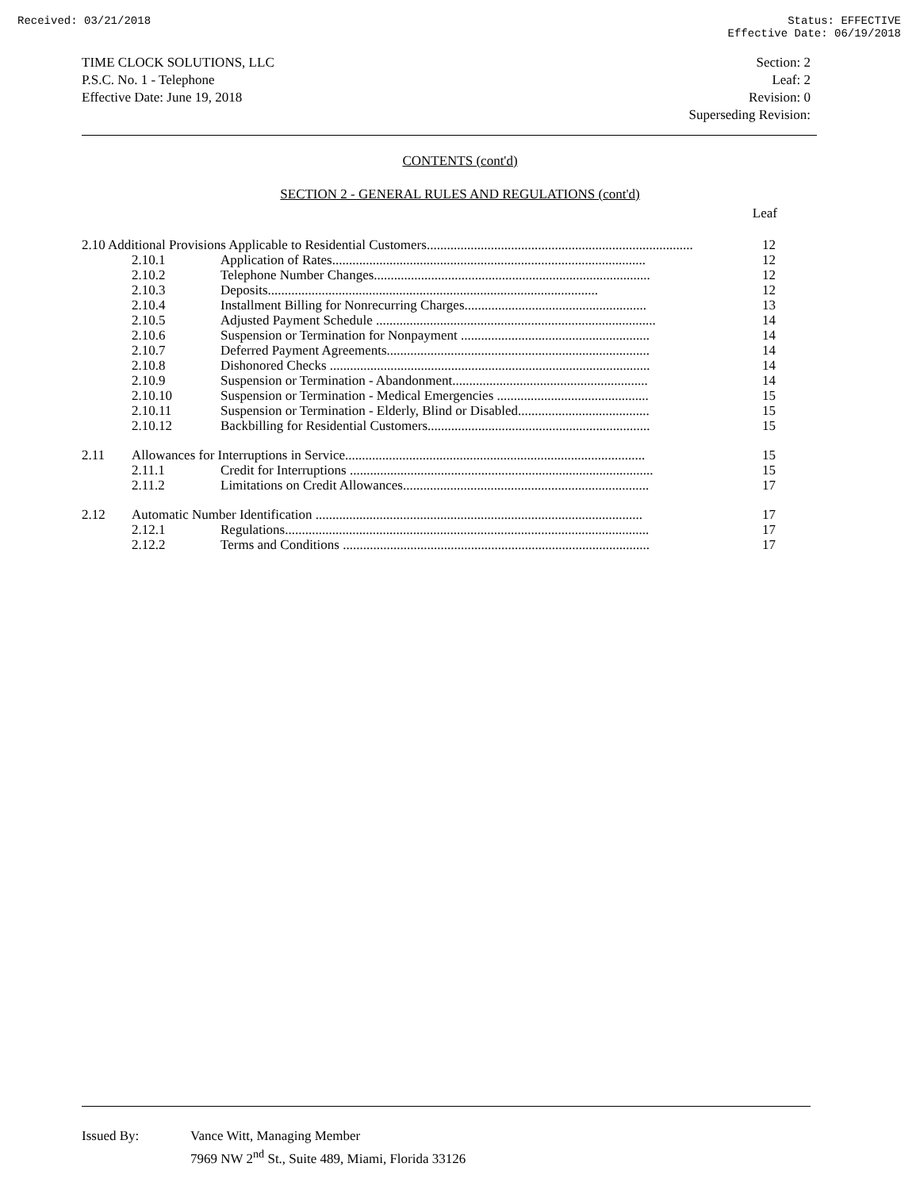Received: 03/21/2018 Status: EFFECTIVE
Effective Date: 06/19/2018
TIME CLOCK SOLUTIONS, LLC
P.S.C. No. 1 - Telephone
Effective Date: June 19, 2018
Section: 2
Leaf: 2
Revision: 0
Superseding Revision:
CONTENTS (cont'd)
SECTION 2 - GENERAL RULES AND REGULATIONS (cont'd)
Leaf
| 2.10 Additional Provisions Applicable to Residential Customers............................................................................... | | | 12 |
| | 2.10.1 | Application of Rates............................................................................................. | 12 |
| | 2.10.2 | Telephone Number Changes.................................................................................. | 12 |
| | 2.10.3 | Deposits.................................................................................................. | 12 |
| | 2.10.4 | Installment Billing for Nonrecurring Charges...................................................... | 13 |
| | 2.10.5 | Adjusted Payment Schedule ................................................................................... | 14 |
| | 2.10.6 | Suspension or Termination for Nonpayment ........................................................ | 14 |
| | 2.10.7 | Deferred Payment Agreements.............................................................................. | 14 |
| | 2.10.8 | Dishonored Checks ............................................................................................... | 14 |
| | 2.10.9 | Suspension or Termination - Abandonment.......................................................... | 14 |
| | 2.10.10 | Suspension or Termination - Medical Emergencies ............................................. | 15 |
| | 2.10.11 | Suspension or Termination - Elderly, Blind or Disabled....................................... | 15 |
| | 2.10.12 | Backbilling for Residential Customers.................................................................. | 15 |
| 2.11 | Allowances for Interruptions in Service......................................................................................... | | 15 |
| | 2.11.1 | Credit for Interruptions .......................................................................................... | 15 |
| | 2.11.2 | Limitations on Credit Allowances......................................................................... | 17 |
| 2.12 | Automatic Number Identification ................................................................................................. | | 17 |
| | 2.12.1 | Regulations............................................................................................................ | 17 |
| | 2.12.2 | Terms and Conditions ........................................................................................... | 17 |
Issued By: Vance Witt, Managing Member
7969 NW 2<sup>nd</sup> St., Suite 489, Miami, Florida 33126